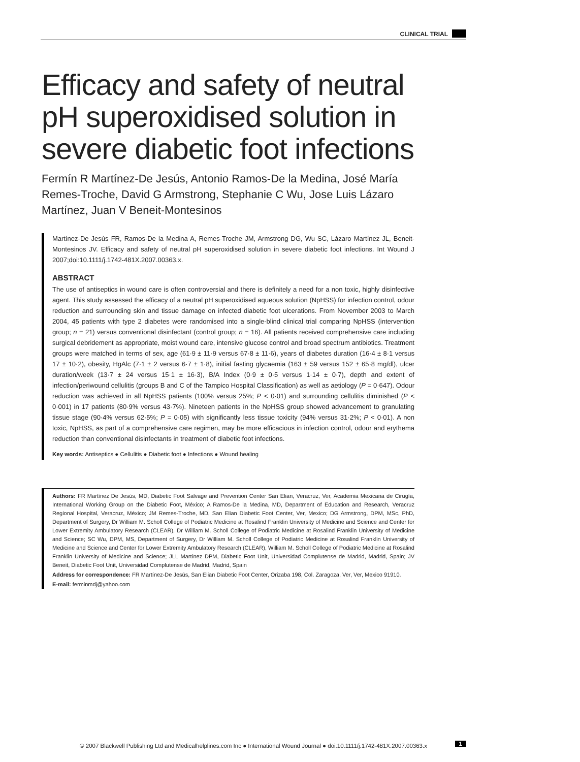CLINICAL TRIAL
Efficacy and safety of neutral pH superoxidised solution in severe diabetic foot infections
Fermín R Martínez-De Jesús, Antonio Ramos-De la Medina, José María Remes-Troche, David G Armstrong, Stephanie C Wu, Jose Luis Lázaro Martínez, Juan V Beneit-Montesinos
Martínez-De Jesús FR, Ramos-De la Medina A, Remes-Troche JM, Armstrong DG, Wu SC, Lázaro Martínez JL, Beneit-Montesinos JV. Efficacy and safety of neutral pH superoxidised solution in severe diabetic foot infections. Int Wound J 2007;doi:10.1111/j.1742-481X.2007.00363.x.
ABSTRACT
The use of antiseptics in wound care is often controversial and there is definitely a need for a non toxic, highly disinfective agent. This study assessed the efficacy of a neutral pH superoxidised aqueous solution (NpHSS) for infection control, odour reduction and surrounding skin and tissue damage on infected diabetic foot ulcerations. From November 2003 to March 2004, 45 patients with type 2 diabetes were randomised into a single-blind clinical trial comparing NpHSS (intervention group; n = 21) versus conventional disinfectant (control group; n = 16). All patients received comprehensive care including surgical debridement as appropriate, moist wound care, intensive glucose control and broad spectrum antibiotics. Treatment groups were matched in terms of sex, age (61·9 ± 11·9 versus 67·8 ± 11·6), years of diabetes duration (16·4 ± 8·1 versus 17 ± 10·2), obesity, HgAlc (7·1 ± 2 versus 6·7 ± 1·8), initial fasting glycaemia (163 ± 59 versus 152 ± 65·8 mg/dl), ulcer duration/week (13·7 ± 24 versus 15·1 ± 16·3), B/A Index (0·9 ± 0·5 versus 1·14 ± 0·7), depth and extent of infection/periwound cellulitis (groups B and C of the Tampico Hospital Classification) as well as aetiology (P = 0·647). Odour reduction was achieved in all NpHSS patients (100% versus 25%; P < 0·01) and surrounding cellulitis diminished (P < 0·001) in 17 patients (80·9% versus 43·7%). Nineteen patients in the NpHSS group showed advancement to granulating tissue stage (90·4% versus 62·5%; P = 0·05) with significantly less tissue toxicity (94% versus 31·2%; P < 0·01). A non toxic, NpHSS, as part of a comprehensive care regimen, may be more efficacious in infection control, odour and erythema reduction than conventional disinfectants in treatment of diabetic foot infections.
Key words: Antiseptics ● Cellulitis ● Diabetic foot ● Infections ● Wound healing
Authors: FR Martínez De Jesús, MD, Diabetic Foot Salvage and Prevention Center San Elian, Veracruz, Ver, Academia Mexicana de Cirugía, International Working Group on the Diabetic Foot, México; A Ramos-De la Medina, MD, Department of Education and Research, Veracruz Regional Hospital, Veracruz, México; JM Remes-Troche, MD, San Elian Diabetic Foot Center, Ver, Mexico; DG Armstrong, DPM, MSc, PhD, Department of Surgery, Dr William M. Scholl College of Podiatric Medicine at Rosalind Franklin University of Medicine and Science and Center for Lower Extremity Ambulatory Research (CLEAR), Dr William M. Scholl College of Podiatric Medicine at Rosalind Franklin University of Medicine and Science; SC Wu, DPM, MS, Department of Surgery, Dr William M. Scholl College of Podiatric Medicine at Rosalind Franklin University of Medicine and Science and Center for Lower Extremity Ambulatory Research (CLEAR), William M. Scholl College of Podiatric Medicine at Rosalind Franklin University of Medicine and Science; JLL Martínez DPM, Diabetic Foot Unit, Universidad Complutense de Madrid, Madrid, Spain; JV Beneit, Diabetic Foot Unit, Universidad Complutense de Madrid, Madrid, Spain
Address for correspondence: FR Martínez-De Jesús, San Elian Diabetic Foot Center, Orizaba 198, Col. Zaragoza, Ver, Ver, Mexico 91910.
E-mail: ferminmdj@yahoo.com
© 2007 Blackwell Publishing Ltd and Medicalhelplines.com Inc ● International Wound Journal ● doi:10.1111/j.1742-481X.2007.00363.x 1